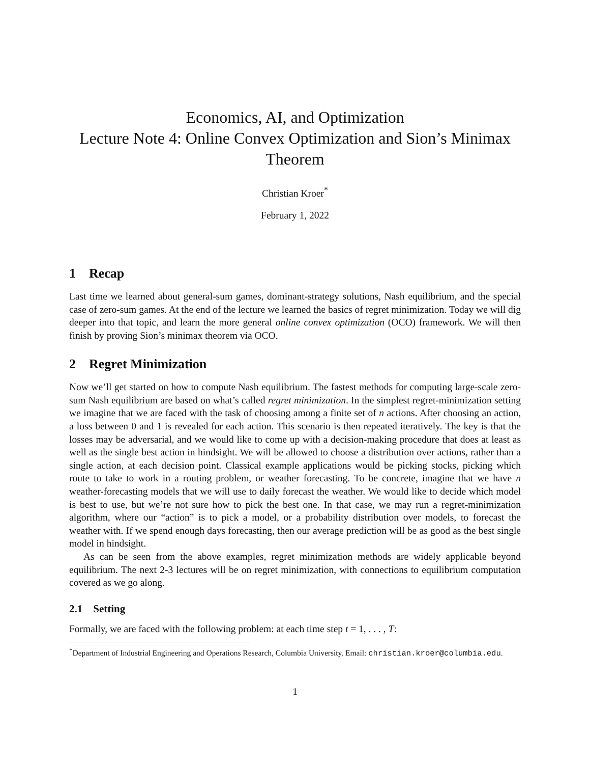Economics, AI, and Optimization
Lecture Note 4: Online Convex Optimization and Sion’s Minimax Theorem
Christian Kroer<sup>*</sup>
February 1, 2022
1 Recap
Last time we learned about general-sum games, dominant-strategy solutions, Nash equilibrium, and the special case of zero-sum games. At the end of the lecture we learned the basics of regret minimization. Today we will dig deeper into that topic, and learn the more general online convex optimization (OCO) framework. We will then finish by proving Sion’s minimax theorem via OCO.
2 Regret Minimization
Now we’ll get started on how to compute Nash equilibrium. The fastest methods for computing large-scale zero-sum Nash equilibrium are based on what’s called regret minimization. In the simplest regret-minimization setting we imagine that we are faced with the task of choosing among a finite set of n actions. After choosing an action, a loss between 0 and 1 is revealed for each action. This scenario is then repeated iteratively. The key is that the losses may be adversarial, and we would like to come up with a decision-making procedure that does at least as well as the single best action in hindsight. We will be allowed to choose a distribution over actions, rather than a single action, at each decision point. Classical example applications would be picking stocks, picking which route to take to work in a routing problem, or weather forecasting. To be concrete, imagine that we have n weather-forecasting models that we will use to daily forecast the weather. We would like to decide which model is best to use, but we’re not sure how to pick the best one. In that case, we may run a regret-minimization algorithm, where our “action” is to pick a model, or a probability distribution over models, to forecast the weather with. If we spend enough days forecasting, then our average prediction will be as good as the best single model in hindsight.
As can be seen from the above examples, regret minimization methods are widely applicable beyond equilibrium. The next 2-3 lectures will be on regret minimization, with connections to equilibrium computation covered as we go along.
2.1 Setting
Formally, we are faced with the following problem: at each time step t = 1, . . . , T:
<sup>*</sup> Department of Industrial Engineering and Operations Research, Columbia University. Email: christian.kroer@columbia.edu.
1